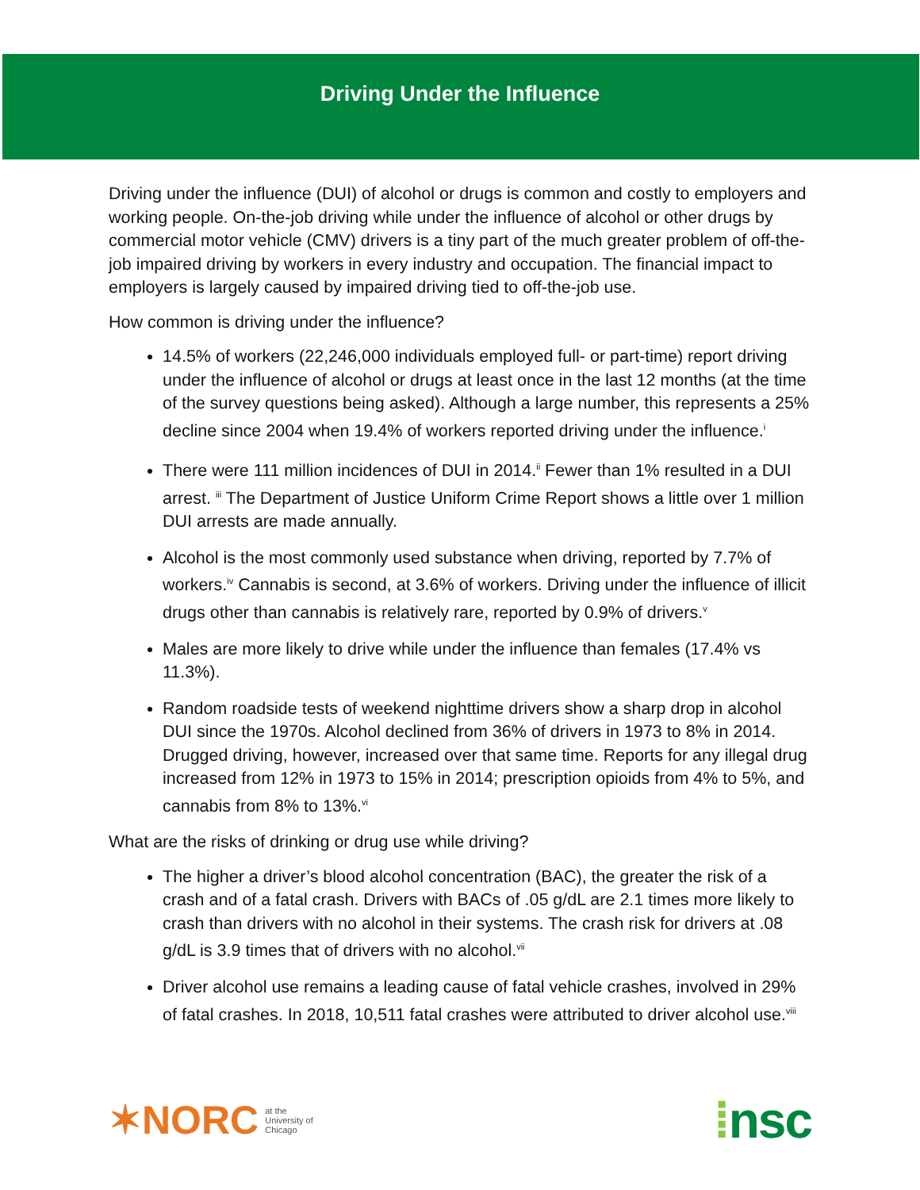Driving Under the Influence
Driving under the influence (DUI) of alcohol or drugs is common and costly to employers and working people. On-the-job driving while under the influence of alcohol or other drugs by commercial motor vehicle (CMV) drivers is a tiny part of the much greater problem of off-the-job impaired driving by workers in every industry and occupation. The financial impact to employers is largely caused by impaired driving tied to off-the-job use.
How common is driving under the influence?
14.5% of workers (22,246,000 individuals employed full- or part-time) report driving under the influence of alcohol or drugs at least once in the last 12 months (at the time of the survey questions being asked). Although a large number, this represents a 25% decline since 2004 when 19.4% of workers reported driving under the influence.<sup>i</sup>
There were 111 million incidences of DUI in 2014.<sup>ii</sup> Fewer than 1% resulted in a DUI arrest. <sup>iii</sup> The Department of Justice Uniform Crime Report shows a little over 1 million DUI arrests are made annually.
Alcohol is the most commonly used substance when driving, reported by 7.7% of workers.<sup>iv</sup> Cannabis is second, at 3.6% of workers. Driving under the influence of illicit drugs other than cannabis is relatively rare, reported by 0.9% of drivers.<sup>v</sup>
Males are more likely to drive while under the influence than females (17.4% vs 11.3%).
Random roadside tests of weekend nighttime drivers show a sharp drop in alcohol DUI since the 1970s. Alcohol declined from 36% of drivers in 1973 to 8% in 2014. Drugged driving, however, increased over that same time. Reports for any illegal drug increased from 12% in 1973 to 15% in 2014; prescription opioids from 4% to 5%, and cannabis from 8% to 13%.<sup>vi</sup>
What are the risks of drinking or drug use while driving?
The higher a driver’s blood alcohol concentration (BAC), the greater the risk of a crash and of a fatal crash. Drivers with BACs of .05 g/dL are 2.1 times more likely to crash than drivers with no alcohol in their systems. The crash risk for drivers at .08 g/dL is 3.9 times that of drivers with no alcohol.<sup>vii</sup>
Driver alcohol use remains a leading cause of fatal vehicle crashes, involved in 29% of fatal crashes. In 2018, 10,511 fatal crashes were attributed to driver alcohol use.<sup>viii</sup>
✶NORC at the
University of
Chicago
⁞nsc